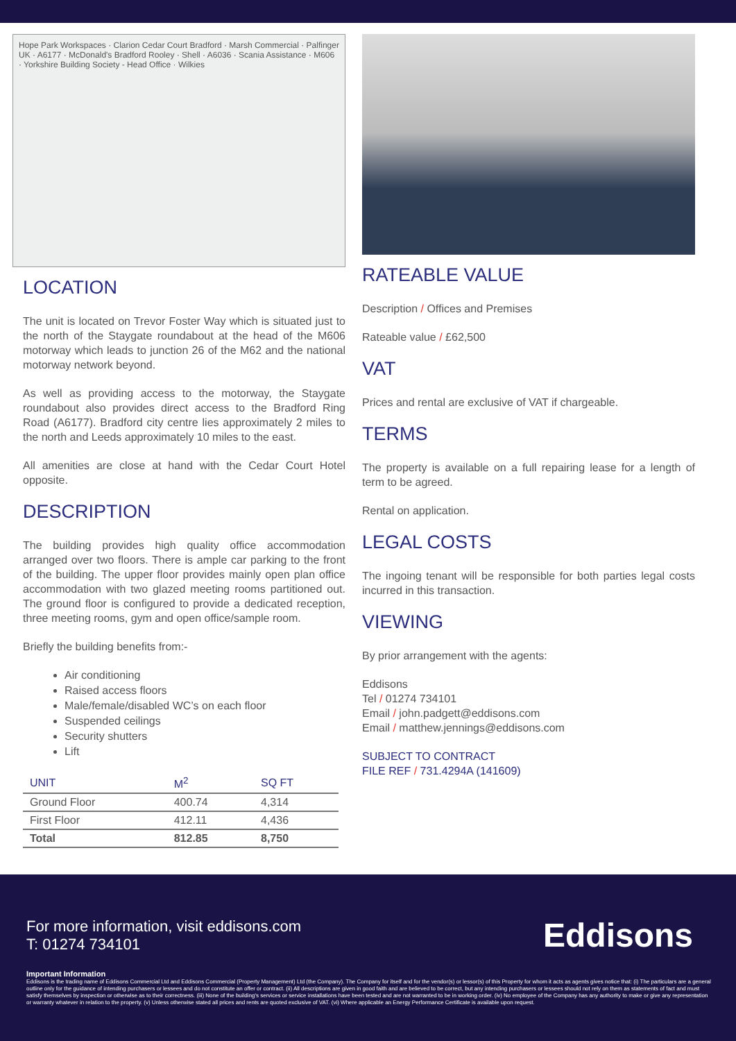Hope Park Workspaces · Clarion Cedar Court Bradford · Marsh Commercial · Palfinger UK · A6177 · McDonald's Bradford Rooley · Shell · A6036 · Scania Assistance · M606 · Yorkshire Building Society - Head Office · Wilkies
LOCATION
The unit is located on Trevor Foster Way which is situated just to the north of the Staygate roundabout at the head of the M606 motorway which leads to junction 26 of the M62 and the national motorway network beyond.
As well as providing access to the motorway, the Staygate roundabout also provides direct access to the Bradford Ring Road (A6177). Bradford city centre lies approximately 2 miles to the north and Leeds approximately 10 miles to the east.
All amenities are close at hand with the Cedar Court Hotel opposite.
DESCRIPTION
The building provides high quality office accommodation arranged over two floors. There is ample car parking to the front of the building. The upper floor provides mainly open plan office accommodation with two glazed meeting rooms partitioned out. The ground floor is configured to provide a dedicated reception, three meeting rooms, gym and open office/sample room.
Briefly the building benefits from:-
Air conditioning
Raised access floors
Male/female/disabled WC’s on each floor
Suspended ceilings
Security shutters
Lift
| UNIT | M<sup>2</sup> | SQ FT |
| --- | --- | --- |
| Ground Floor | 400.74 | 4,314 |
| First Floor | 412.11 | 4,436 |
| Total | 812.85 | 8,750 |
RATEABLE VALUE
Description / Offices and Premises
Rateable value / £62,500
VAT
Prices and rental are exclusive of VAT if chargeable.
TERMS
The property is available on a full repairing lease for a length of term to be agreed.
Rental on application.
LEGAL COSTS
The ingoing tenant will be responsible for both parties legal costs incurred in this transaction.
VIEWING
By prior arrangement with the agents:
Eddisons
Tel / 01274 734101
Email / john.padgett@eddisons.com
Email / matthew.jennings@eddisons.com
SUBJECT TO CONTRACT
FILE REF / 731.4294A (141609)
For more information, visit eddisons.com
T: 01274 734101
Eddisons
Important Information
Eddisons is the trading name of Eddisons Commercial Ltd and Eddisons Commercial (Property Management) Ltd (the Company). The Company for itself and for the vendor(s) or lessor(s) of this Property for whom it acts as agents gives notice that: (i) The particulars are a general outline only for the guidance of intending purchasers or lessees and do not constitute an offer or contract. (ii) All descriptions are given in good faith and are believed to be correct, but any intending purchasers or lessees should not rely on them as statements of fact and must satisfy themselves by inspection or otherwise as to their correctness. (iii) None of the building's services or service installations have been tested and are not warranted to be in working order. (iv) No employee of the Company has any authority to make or give any representation or warranty whatever in relation to the property. (v) Unless otherwise stated all prices and rents are quoted exclusive of VAT. (vi) Where applicable an Energy Performance Certificate is available upon request.